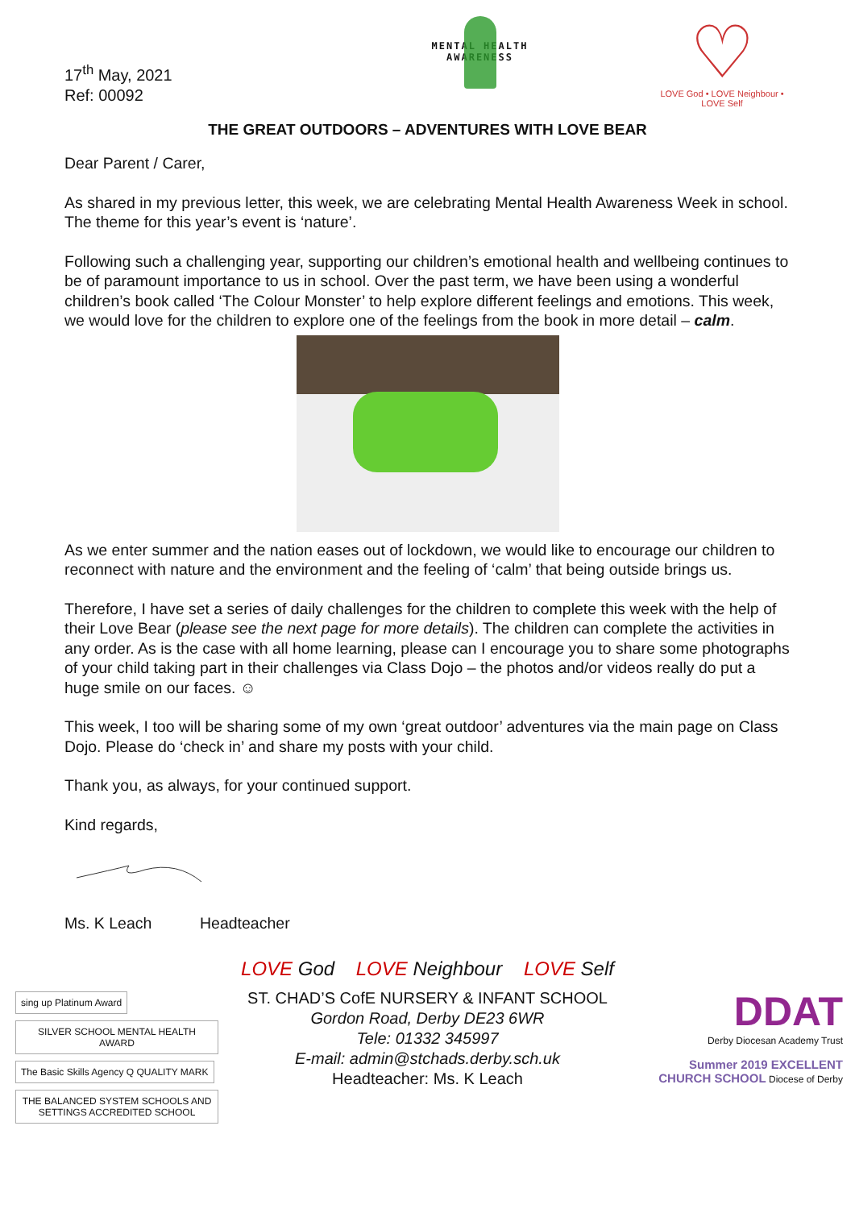17<sup>th</sup> May, 2021
Ref: 00092
MENTAL HEALTH
AWARENESS
♡
LOVE God • LOVE Neighbour • LOVE Self
THE GREAT OUTDOORS – ADVENTURES WITH LOVE BEAR
Dear Parent / Carer,
As shared in my previous letter, this week, we are celebrating Mental Health Awareness Week in school. The theme for this year’s event is ‘nature’.
Following such a challenging year, supporting our children’s emotional health and wellbeing continues to be of paramount importance to us in school. Over the past term, we have been using a wonderful children’s book called ‘The Colour Monster’ to help explore different feelings and emotions. This week, we would love for the children to explore one of the feelings from the book in more detail – calm.
As we enter summer and the nation eases out of lockdown, we would like to encourage our children to reconnect with nature and the environment and the feeling of ‘calm’ that being outside brings us.
Therefore, I have set a series of daily challenges for the children to complete this week with the help of their Love Bear (please see the next page for more details). The children can complete the activities in any order. As is the case with all home learning, please can I encourage you to share some photographs of your child taking part in their challenges via Class Dojo – the photos and/or videos really do put a huge smile on our faces. ☺
This week, I too will be sharing some of my own ‘great outdoor’ adventures via the main page on Class Dojo. Please do ‘check in’ and share my posts with your child.
Thank you, as always, for your continued support.
Kind regards,
Ms. K Leach Headteacher
LOVE God LOVE Neighbour LOVE Self
sing up Platinum Award SILVER SCHOOL MENTAL HEALTH AWARD
The Basic Skills Agency Q QUALITY MARK THE BALANCED SYSTEM SCHOOLS AND SETTINGS ACCREDITED SCHOOL
ST. CHAD’S CofE NURSERY & INFANT SCHOOL
Gordon Road, Derby DE23 6WR
Tele: 01332 345997
E-mail: admin@stchads.derby.sch.uk
Headteacher: Ms. K Leach
DDAT
Derby Diocesan Academy Trust
Summer 2019 EXCELLENT CHURCH SCHOOL Diocese of Derby